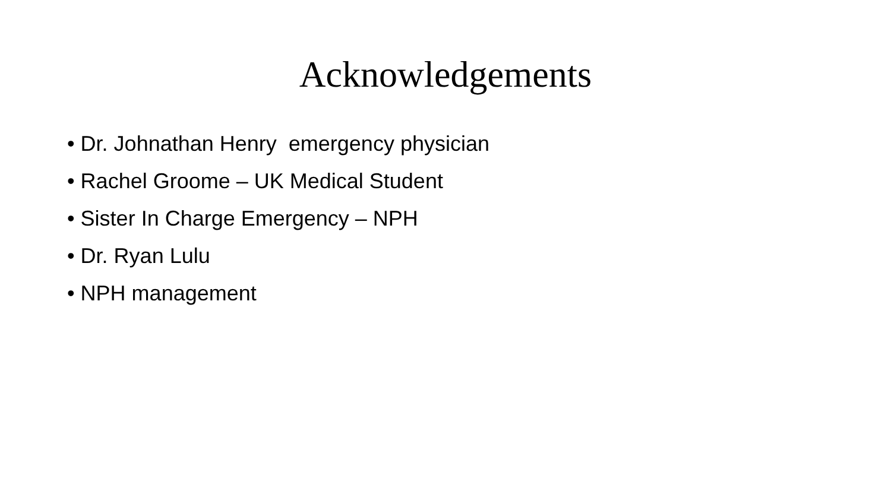Acknowledgements
• Dr. Johnathan Henry emergency physician
• Rachel Groome – UK Medical Student
• Sister In Charge Emergency – NPH
• Dr. Ryan Lulu
• NPH management